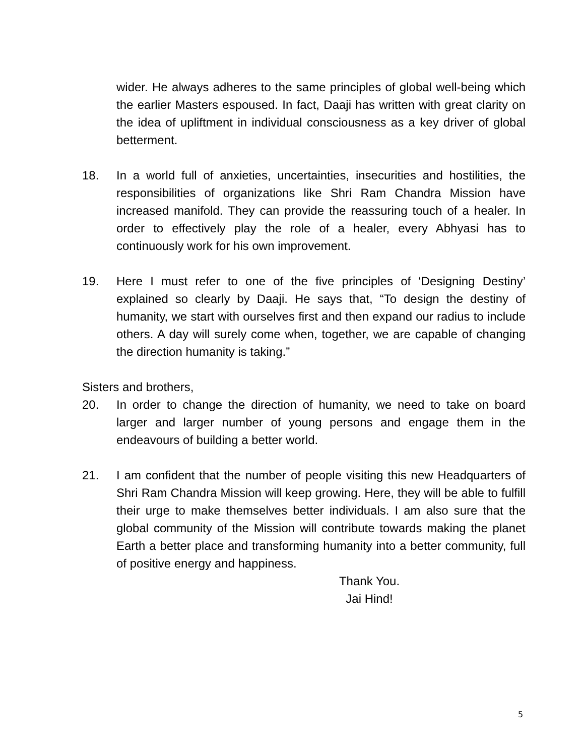wider. He always adheres to the same principles of global well-being which the earlier Masters espoused. In fact, Daaji has written with great clarity on the idea of upliftment in individual consciousness as a key driver of global betterment.
18. In a world full of anxieties, uncertainties, insecurities and hostilities, the responsibilities of organizations like Shri Ram Chandra Mission have increased manifold. They can provide the reassuring touch of a healer. In order to effectively play the role of a healer, every Abhyasi has to continuously work for his own improvement.
19. Here I must refer to one of the five principles of ‘Designing Destiny’ explained so clearly by Daaji. He says that, “To design the destiny of humanity, we start with ourselves first and then expand our radius to include others. A day will surely come when, together, we are capable of changing the direction humanity is taking.”
Sisters and brothers,
20. In order to change the direction of humanity, we need to take on board larger and larger number of young persons and engage them in the endeavours of building a better world.
21. I am confident that the number of people visiting this new Headquarters of Shri Ram Chandra Mission will keep growing. Here, they will be able to fulfill their urge to make themselves better individuals. I am also sure that the global community of the Mission will contribute towards making the planet Earth a better place and transforming humanity into a better community, full of positive energy and happiness.
Thank You.
Jai Hind!
5